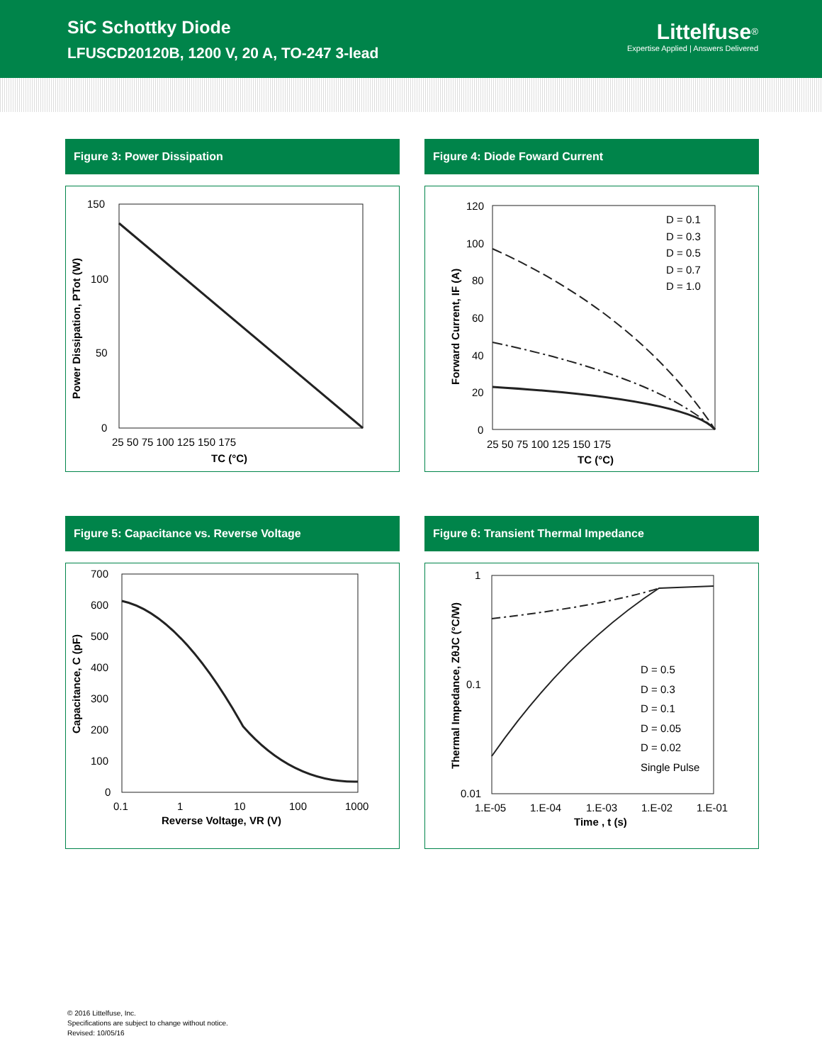SiC Schottky Diode
LFUSCD20120B, 1200 V, 20 A, TO-247 3-lead
Littelfuse<sup>®</sup>
Expertise Applied | Answers Delivered
Figure 3: Power Dissipation
150
100
50
0
25 50 75 100 125 150 175
TC (°C)
Power Dissipation, PTot (W)
Figure 4: Diode Foward Current
D = 0.1
D = 0.3
D = 0.5
D = 0.7
D = 1.0
120
100
80
60
40
20
0
25 50 75 100 125 150 175
TC (°C)
Forward Current, IF (A)
Figure 5: Capacitance vs. Reverse Voltage
700
600
500
400
300
200
100
0
0.1
1
10
100
1000
Reverse Voltage, VR (V)
Capacitance, C (pF)
Figure 6: Transient Thermal Impedance
D = 0.5
D = 0.3
D = 0.1
D = 0.05
D = 0.02
Single Pulse
1
0.1
0.01
1.E-05
1.E-04
1.E-03
1.E-02
1.E-01
Time , t (s)
Thermal Impedance, ZθJC (°C/W)
© 2016 Littelfuse, Inc.
Specifications are subject to change without notice.
Revised: 10/05/16